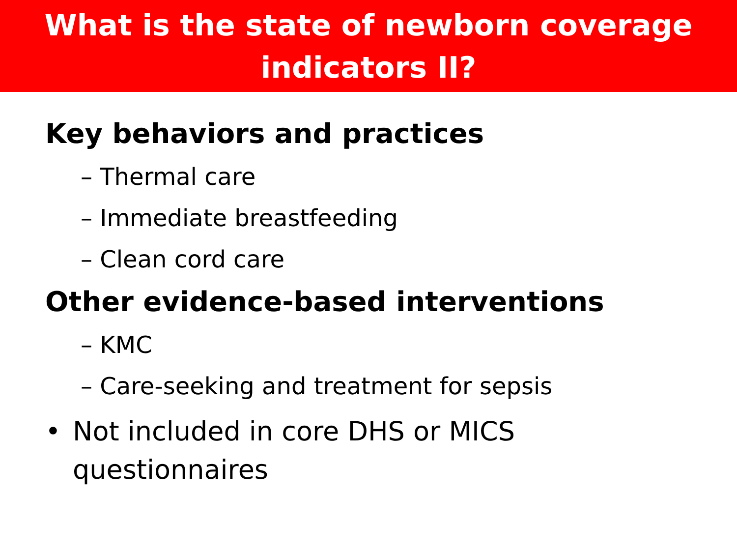What is the state of newborn coverage
indicators II?
Key behaviors and practices
– Thermal care
– Immediate breastfeeding
– Clean cord care
Other evidence-based interventions
– KMC
– Care-seeking and treatment for sepsis
• Not included in core DHS or MICS
questionnaires